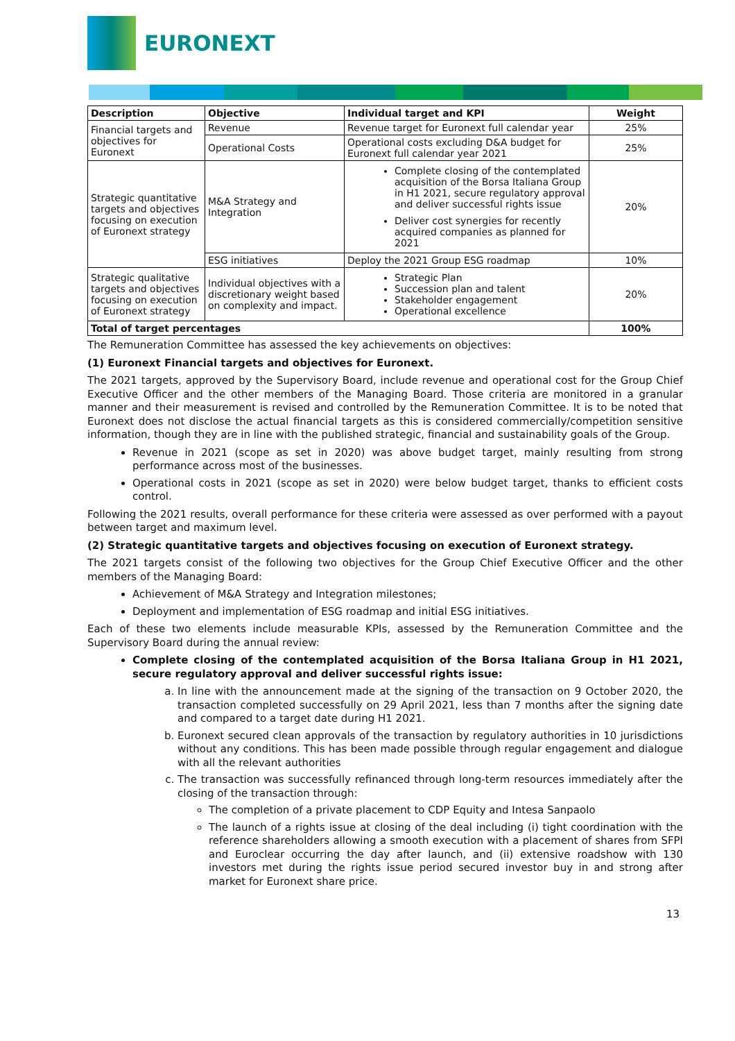EURONEXT
| Description | Objective | Individual target and KPI | Weight |
| --- | --- | --- | --- |
| Financial targets and objectives for Euronext | Revenue | Revenue target for Euronext full calendar year | 25% |
| | Operational Costs | Operational costs excluding D&A budget for Euronext full calendar year 2021 | 25% |
| Strategic quantitative targets and objectives focusing on execution of Euronext strategy | M&A Strategy and Integration | Complete closing of the contemplated acquisition of the Borsa Italiana Group in H1 2021, secure regulatory approval and deliver successful rights issue Deliver cost synergies for recently acquired companies as planned for 2021 | 20% |
| | ESG initiatives | Deploy the 2021 Group ESG roadmap | 10% |
| Strategic qualitative targets and objectives focusing on execution of Euronext strategy | Individual objectives with a discretionary weight based on complexity and impact. | Strategic Plan Succession plan and talent Stakeholder engagement Operational excellence | 20% |
| Total of target percentages | | | 100% |
The Remuneration Committee has assessed the key achievements on objectives:
(1) Euronext Financial targets and objectives for Euronext.
The 2021 targets, approved by the Supervisory Board, include revenue and operational cost for the Group Chief Executive Officer and the other members of the Managing Board. Those criteria are monitored in a granular manner and their measurement is revised and controlled by the Remuneration Committee. It is to be noted that Euronext does not disclose the actual financial targets as this is considered commercially/competition sensitive information, though they are in line with the published strategic, financial and sustainability goals of the Group.
Revenue in 2021 (scope as set in 2020) was above budget target, mainly resulting from strong performance across most of the businesses.
Operational costs in 2021 (scope as set in 2020) were below budget target, thanks to efficient costs control.
Following the 2021 results, overall performance for these criteria were assessed as over performed with a payout between target and maximum level.
(2) Strategic quantitative targets and objectives focusing on execution of Euronext strategy.
The 2021 targets consist of the following two objectives for the Group Chief Executive Officer and the other members of the Managing Board:
Achievement of M&A Strategy and Integration milestones;
Deployment and implementation of ESG roadmap and initial ESG initiatives.
Each of these two elements include measurable KPIs, assessed by the Remuneration Committee and the Supervisory Board during the annual review:
Complete closing of the contemplated acquisition of the Borsa Italiana Group in H1 2021, secure regulatory approval and deliver successful rights issue:
a. In line with the announcement made at the signing of the transaction on 9 October 2020, the transaction completed successfully on 29 April 2021, less than 7 months after the signing date and compared to a target date during H1 2021.
b. Euronext secured clean approvals of the transaction by regulatory authorities in 10 jurisdictions without any conditions. This has been made possible through regular engagement and dialogue with all the relevant authorities
c. The transaction was successfully refinanced through long-term resources immediately after the closing of the transaction through:
The completion of a private placement to CDP Equity and Intesa Sanpaolo
The launch of a rights issue at closing of the deal including (i) tight coordination with the reference shareholders allowing a smooth execution with a placement of shares from SFPI and Euroclear occurring the day after launch, and (ii) extensive roadshow with 130 investors met during the rights issue period secured investor buy in and strong after market for Euronext share price.
13